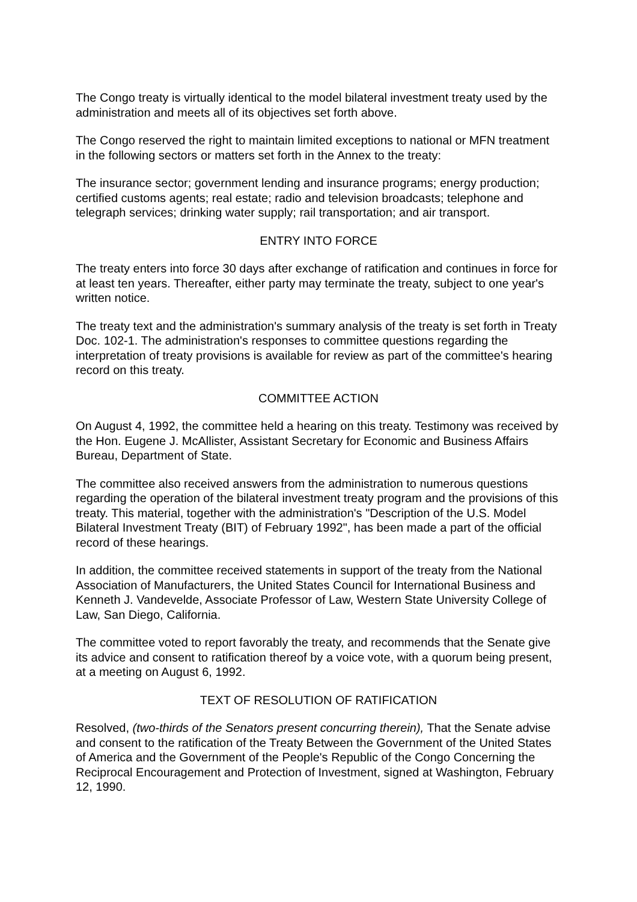The Congo treaty is virtually identical to the model bilateral investment treaty used by the administration and meets all of its objectives set forth above.
The Congo reserved the right to maintain limited exceptions to national or MFN treatment in the following sectors or matters set forth in the Annex to the treaty:
The insurance sector; government lending and insurance programs; energy production; certified customs agents; real estate; radio and television broadcasts; telephone and telegraph services; drinking water supply; rail transportation; and air transport.
ENTRY INTO FORCE
The treaty enters into force 30 days after exchange of ratification and continues in force for at least ten years. Thereafter, either party may terminate the treaty, subject to one year's written notice.
The treaty text and the administration's summary analysis of the treaty is set forth in Treaty Doc. 102-1. The administration's responses to committee questions regarding the interpretation of treaty provisions is available for review as part of the committee's hearing record on this treaty.
COMMITTEE ACTION
On August 4, 1992, the committee held a hearing on this treaty. Testimony was received by the Hon. Eugene J. McAllister, Assistant Secretary for Economic and Business Affairs Bureau, Department of State.
The committee also received answers from the administration to numerous questions regarding the operation of the bilateral investment treaty program and the provisions of this treaty. This material, together with the administration's "Description of the U.S. Model Bilateral Investment Treaty (BIT) of February 1992", has been made a part of the official record of these hearings.
In addition, the committee received statements in support of the treaty from the National Association of Manufacturers, the United States Council for International Business and Kenneth J. Vandevelde, Associate Professor of Law, Western State University College of Law, San Diego, California.
The committee voted to report favorably the treaty, and recommends that the Senate give its advice and consent to ratification thereof by a voice vote, with a quorum being present, at a meeting on August 6, 1992.
TEXT OF RESOLUTION OF RATIFICATION
Resolved, (two-thirds of the Senators present concurring therein), That the Senate advise and consent to the ratification of the Treaty Between the Government of the United States of America and the Government of the People's Republic of the Congo Concerning the Reciprocal Encouragement and Protection of Investment, signed at Washington, February 12, 1990.